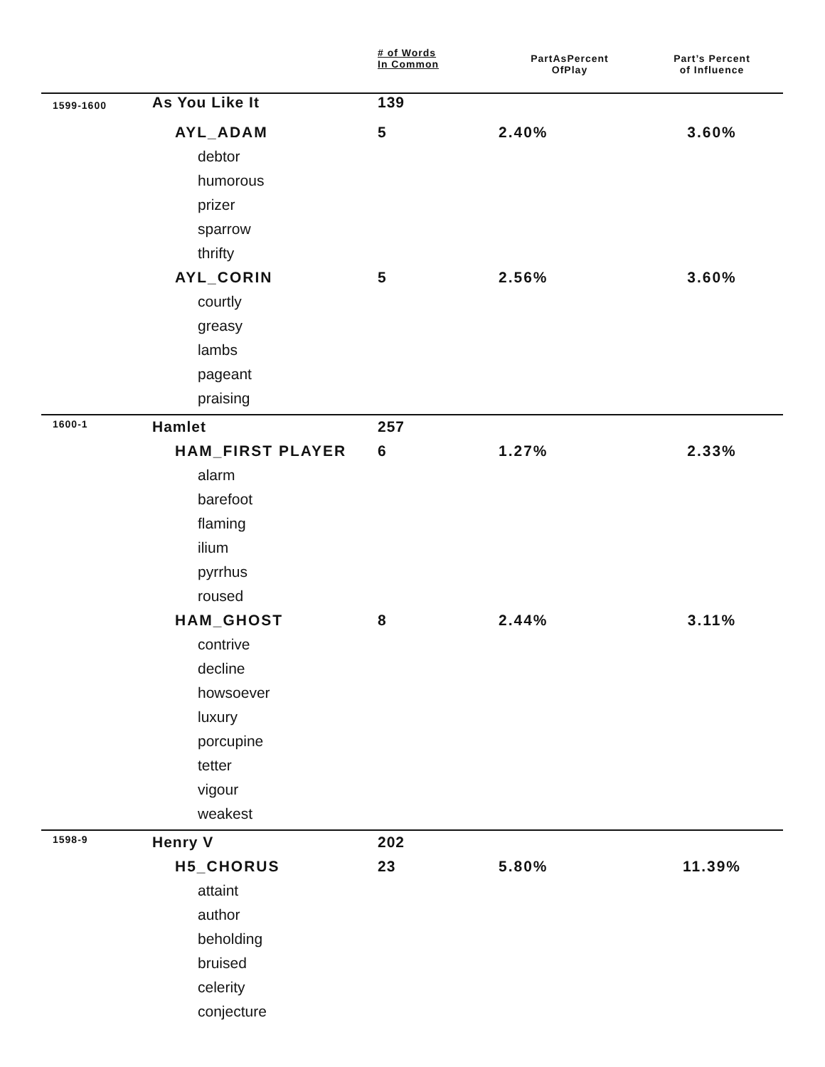| | | # of Words In Common | PartAsPercent OfPlay | Part’s Percent of Influence |
| --- | --- | --- | --- | --- |
| 1599-1600 | As You Like It | 139 | | |
| | AYL_ADAM | 5 | 2.40% | 3.60% |
| | debtor | | | |
| | humorous | | | |
| | prizer | | | |
| | sparrow | | | |
| | thrifty | | | |
| | AYL_CORIN | 5 | 2.56% | 3.60% |
| | courtly | | | |
| | greasy | | | |
| | lambs | | | |
| | pageant | | | |
| | praising | | | |
| 1600-1 | Hamlet | 257 | | |
| | HAM_FIRST PLAYER | 6 | 1.27% | 2.33% |
| | alarm | | | |
| | barefoot | | | |
| | flaming | | | |
| | ilium | | | |
| | pyrrhus | | | |
| | roused | | | |
| | HAM_GHOST | 8 | 2.44% | 3.11% |
| | contrive | | | |
| | decline | | | |
| | howsoever | | | |
| | luxury | | | |
| | porcupine | | | |
| | tetter | | | |
| | vigour | | | |
| | weakest | | | |
| 1598-9 | Henry V | 202 | | |
| | H5_CHORUS | 23 | 5.80% | 11.39% |
| | attaint | | | |
| | author | | | |
| | beholding | | | |
| | bruised | | | |
| | celerity | | | |
| | conjecture | | | |